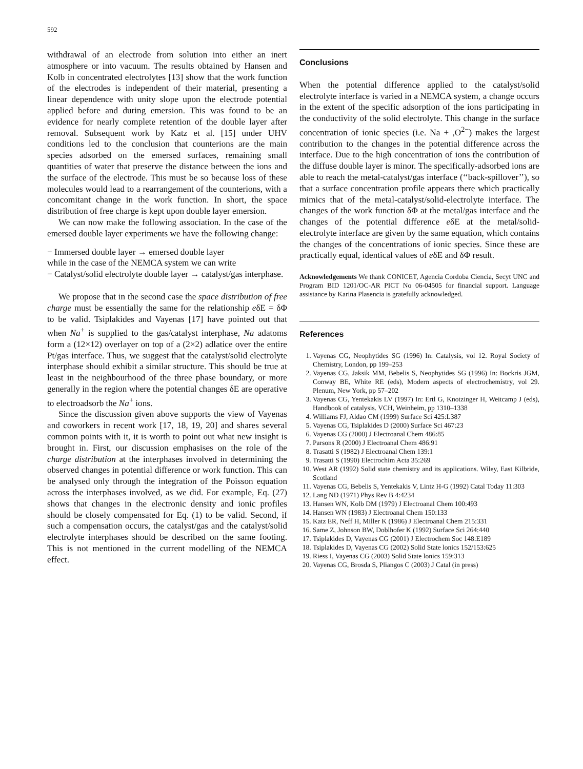592
withdrawal of an electrode from solution into either an inert atmosphere or into vacuum. The results obtained by Hansen and Kolb in concentrated electrolytes [13] show that the work function of the electrodes is independent of their material, presenting a linear dependence with unity slope upon the electrode potential applied before and during emersion. This was found to be an evidence for nearly complete retention of the double layer after removal. Subsequent work by Katz et al. [15] under UHV conditions led to the conclusion that counterions are the main species adsorbed on the emersed surfaces, remaining small quantities of water that preserve the distance between the ions and the surface of the electrode. This must be so because loss of these molecules would lead to a rearrangement of the counterions, with a concomitant change in the work function. In short, the space distribution of free charge is kept upon double layer emersion.
We can now make the following association. In the case of the emersed double layer experiments we have the following change:
− Immersed double layer → emersed double layer
while in the case of the NEMCA system we can write
− Catalyst/solid electrolyte double layer → catalyst/gas interphase.
We propose that in the second case the space distribution of free charge must be essentially the same for the relationship eδE = δΦ to be valid. Tsiplakides and Vayenas [17] have pointed out that when Na<sup>+</sup> is supplied to the gas/catalyst interphase, Na adatoms form a (12×12) overlayer on top of a (2×2) adlatice over the entire Pt/gas interface. Thus, we suggest that the catalyst/solid electrolyte interphase should exhibit a similar structure. This should be true at least in the neighbourhood of the three phase boundary, or more generally in the region where the potential changes δE are operative to electroadsorb the Na<sup>+</sup> ions.
Since the discussion given above supports the view of Vayenas and coworkers in recent work [17, 18, 19, 20] and shares several common points with it, it is worth to point out what new insight is brought in. First, our discussion emphasises on the role of the charge distribution at the interphases involved in determining the observed changes in potential difference or work function. This can be analysed only through the integration of the Poisson equation across the interphases involved, as we did. For example, Eq. (27) shows that changes in the electronic density and ionic profiles should be closely compensated for Eq. (1) to be valid. Second, if such a compensation occurs, the catalyst/gas and the catalyst/solid electrolyte interphases should be described on the same footing. This is not mentioned in the current modelling of the NEMCA effect.
Conclusions
When the potential difference applied to the catalyst/solid electrolyte interface is varied in a NEMCA system, a change occurs in the extent of the specific adsorption of the ions participating in the conductivity of the solid electrolyte. This change in the surface concentration of ionic species (i.e. Na + ,O<sup>2−</sup>) makes the largest contribution to the changes in the potential difference across the interface. Due to the high concentration of ions the contribution of the diffuse double layer is minor. The specifically-adsorbed ions are able to reach the metal-catalyst/gas interface (‘‘back-spillover’’), so that a surface concentration profile appears there which practically mimics that of the metal-catalyst/solid-electrolyte interface. The changes of the work function δΦ at the metal/gas interface and the changes of the potential difference eδE at the metal/solid-electrolyte interface are given by the same equation, which contains the changes of the concentrations of ionic species. Since these are practically equal, identical values of eδE and δΦ result.
Acknowledgements We thank CONICET, Agencia Cordoba Ciencia, Secyt UNC and Program BID 1201/OC-AR PICT No 06-04505 for financial support. Language assistance by Karina Plasencia is gratefully acknowledged.
References
1. Vayenas CG, Neophytides SG (1996) In: Catalysis, vol 12. Royal Society of Chemistry, London, pp 199–253
2. Vayenas CG, Jaksik MM, Bebelis S, Neophytides SG (1996) In: Bockris JGM, Conway BE, White RE (eds), Modern aspects of electrochemistry, vol 29. Plenum, New York, pp 57–202
3. Vayenas CG, Yentekakis LV (1997) In: Ertl G, Knotzinger H, Weitcamp J (eds), Handbook of catalysis. VCH, Weinheim, pp 1310–1338
4. Williams FJ, Aldao CM (1999) Surface Sci 425:L387
5. Vayenas CG, Tsiplakides D (2000) Surface Sci 467:23
6. Vayenas CG (2000) J Electroanal Chem 486:85
7. Parsons R (2000) J Electroanal Chem 486:91
8. Trasatti S (1982) J Electroanal Chem 139:1
9. Trasatti S (1990) Electrochim Acta 35:269
10. West AR (1992) Solid state chemistry and its applications. Wiley, East Kilbride, Scotland
11. Vayenas CG, Bebelis S, Yentekakis V, Lintz H-G (1992) Catal Today 11:303
12. Lang ND (1971) Phys Rev B 4:4234
13. Hansen WN, Kolb DM (1979) J Electroanal Chem 100:493
14. Hansen WN (1983) J Electroanal Chem 150:133
15. Katz ER, Neff H, Miller K (1986) J Electroanal Chem 215:331
16. Same Z, Johnson BW, Doblhofer K (1992) Surface Sci 264:440
17. Tsiplakides D, Vayenas CG (2001) J Electrochem Soc 148:E189
18. Tsiplakides D, Vayenas CG (2002) Solid State lonics 152/153:625
19. Riess I, Vayenas CG (2003) Solid State lonics 159:313
20. Vayenas CG, Brosda S, Pliangos C (2003) J Catal (in press)